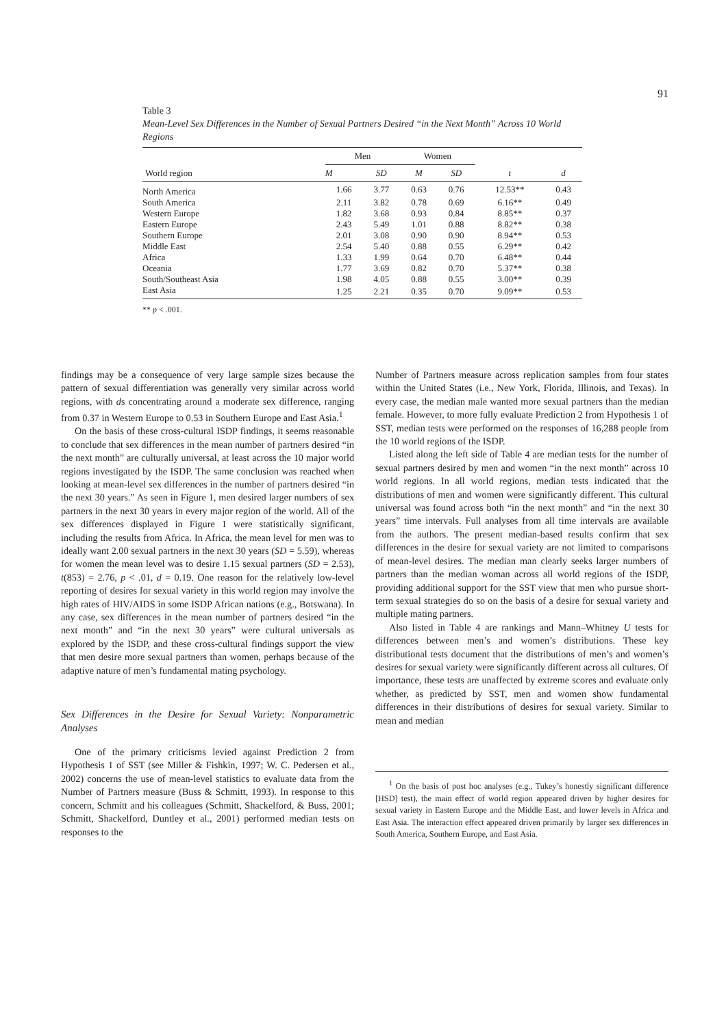91
Table 3
Mean-Level Sex Differences in the Number of Sexual Partners Desired “in the Next Month” Across 10 World Regions
| World region | Men | | Women | | | |
| --- | --- | --- | --- | --- | --- | --- |
| | M | SD | M | SD | t | d |
| North America | 1.66 | 3.77 | 0.63 | 0.76 | 12.53** | 0.43 |
| South America | 2.11 | 3.82 | 0.78 | 0.69 | 6.16** | 0.49 |
| Western Europe | 1.82 | 3.68 | 0.93 | 0.84 | 8.85** | 0.37 |
| Eastern Europe | 2.43 | 5.49 | 1.01 | 0.88 | 8.82** | 0.38 |
| Southern Europe | 2.01 | 3.08 | 0.90 | 0.90 | 8.94** | 0.53 |
| Middle East | 2.54 | 5.40 | 0.88 | 0.55 | 6.29** | 0.42 |
| Africa | 1.33 | 1.99 | 0.64 | 0.70 | 6.48** | 0.44 |
| Oceania | 1.77 | 3.69 | 0.82 | 0.70 | 5.37** | 0.38 |
| South/Southeast Asia | 1.98 | 4.05 | 0.88 | 0.55 | 3.00** | 0.39 |
| East Asia | 1.25 | 2.21 | 0.35 | 0.70 | 9.09** | 0.53 |
** p < .001.
findings may be a consequence of very large sample sizes because the pattern of sexual differentiation was generally very similar across world regions, with ds concentrating around a moderate sex difference, ranging from 0.37 in Western Europe to 0.53 in Southern Europe and East Asia.<sup>1</sup>
On the basis of these cross-cultural ISDP findings, it seems reasonable to conclude that sex differences in the mean number of partners desired “in the next month” are culturally universal, at least across the 10 major world regions investigated by the ISDP. The same conclusion was reached when looking at mean-level sex differences in the number of partners desired “in the next 30 years.” As seen in Figure 1, men desired larger numbers of sex partners in the next 30 years in every major region of the world. All of the sex differences displayed in Figure 1 were statistically significant, including the results from Africa. In Africa, the mean level for men was to ideally want 2.00 sexual partners in the next 30 years (SD = 5.59), whereas for women the mean level was to desire 1.15 sexual partners (SD = 2.53), t(853) = 2.76, p < .01, d = 0.19. One reason for the relatively low-level reporting of desires for sexual variety in this world region may involve the high rates of HIV/AIDS in some ISDP African nations (e.g., Botswana). In any case, sex differences in the mean number of partners desired “in the next month” and “in the next 30 years” were cultural universals as explored by the ISDP, and these cross-cultural findings support the view that men desire more sexual partners than women, perhaps because of the adaptive nature of men’s fundamental mating psychology.
Sex Differences in the Desire for Sexual Variety: Nonparametric Analyses
One of the primary criticisms levied against Prediction 2 from Hypothesis 1 of SST (see Miller & Fishkin, 1997; W. C. Pedersen et al., 2002) concerns the use of mean-level statistics to evaluate data from the Number of Partners measure (Buss & Schmitt, 1993). In response to this concern, Schmitt and his colleagues (Schmitt, Shackelford, & Buss, 2001; Schmitt, Shackelford, Duntley et al., 2001) performed median tests on responses to the
Number of Partners measure across replication samples from four states within the United States (i.e., New York, Florida, Illinois, and Texas). In every case, the median male wanted more sexual partners than the median female. However, to more fully evaluate Prediction 2 from Hypothesis 1 of SST, median tests were performed on the responses of 16,288 people from the 10 world regions of the ISDP.
Listed along the left side of Table 4 are median tests for the number of sexual partners desired by men and women “in the next month” across 10 world regions. In all world regions, median tests indicated that the distributions of men and women were significantly different. This cultural universal was found across both “in the next month” and “in the next 30 years” time intervals. Full analyses from all time intervals are available from the authors. The present median-based results confirm that sex differences in the desire for sexual variety are not limited to comparisons of mean-level desires. The median man clearly seeks larger numbers of partners than the median woman across all world regions of the ISDP, providing additional support for the SST view that men who pursue short-term sexual strategies do so on the basis of a desire for sexual variety and multiple mating partners.
Also listed in Table 4 are rankings and Mann–Whitney U tests for differences between men’s and women’s distributions. These key distributional tests document that the distributions of men’s and women’s desires for sexual variety were significantly different across all cultures. Of importance, these tests are unaffected by extreme scores and evaluate only whether, as predicted by SST, men and women show fundamental differences in their distributions of desires for sexual variety. Similar to mean and median
<sup>1</sup> On the basis of post hoc analyses (e.g., Tukey’s honestly significant difference [HSD] test), the main effect of world region appeared driven by higher desires for sexual variety in Eastern Europe and the Middle East, and lower levels in Africa and East Asia. The interaction effect appeared driven primarily by larger sex differences in South America, Southern Europe, and East Asia.